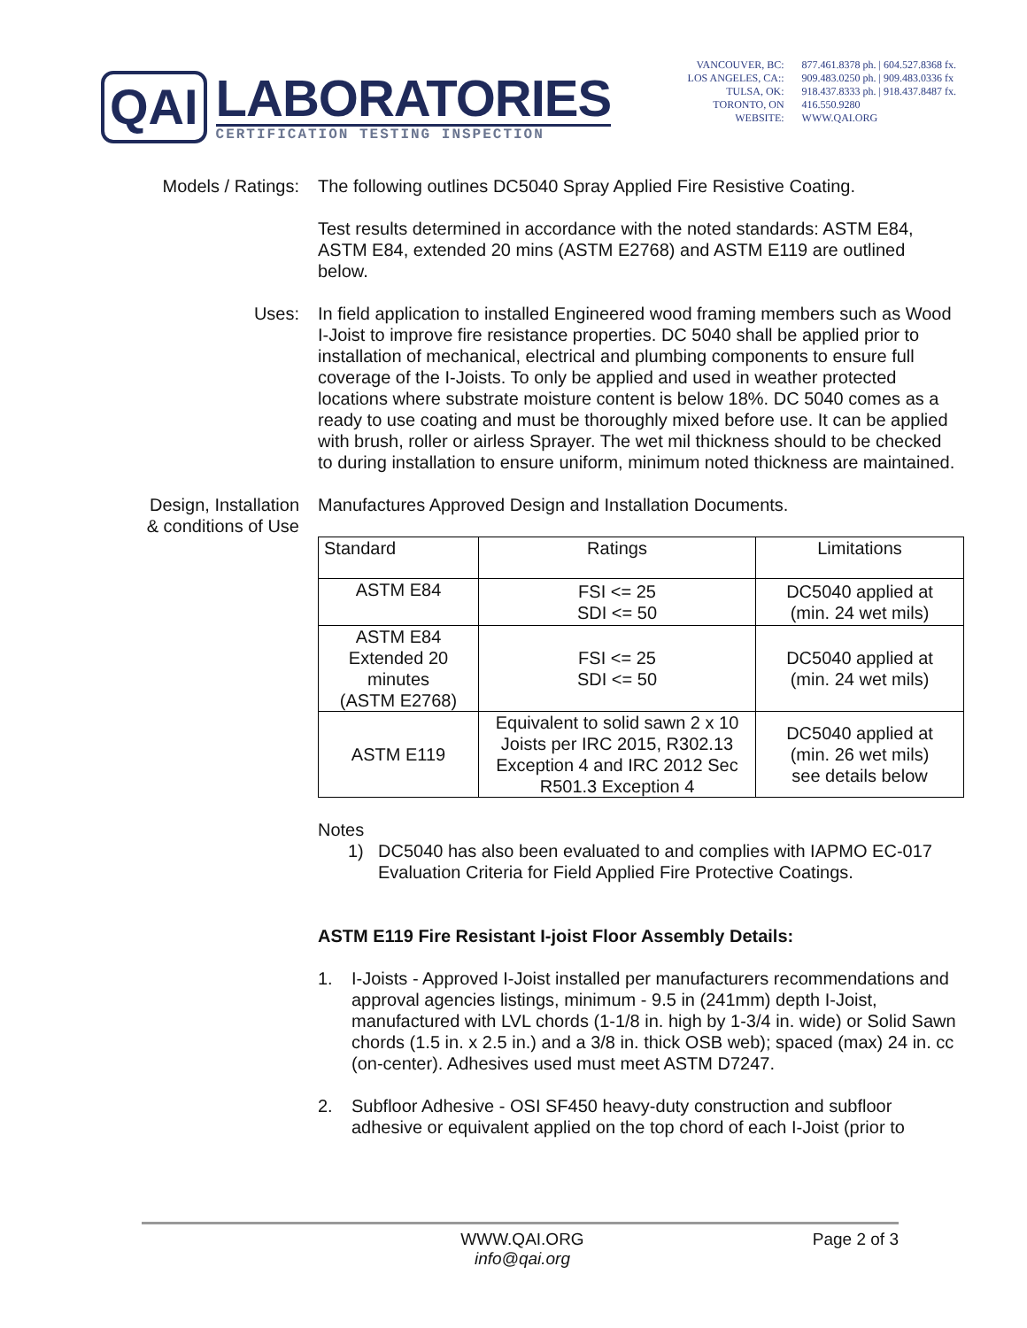QAI
LABORATORIES
CERTIFICATION TESTING INSPECTION
VANCOUVER, BC:
LOS ANGELES, CA::
TULSA, OK:
TORONTO, ON
WEBSITE:
877.461.8378 ph. | 604.527.8368 fx.
909.483.0250 ph. | 909.483.0336 fx
918.437.8333 ph. | 918.437.8487 fx.
416.550.9280
WWW.QAI.ORG
Models / Ratings:
The following outlines DC5040 Spray Applied Fire Resistive Coating.
Test results determined in accordance with the noted standards: ASTM E84, ASTM E84, extended 20 mins (ASTM E2768) and ASTM E119 are outlined below.
Uses: In field application to installed Engineered wood framing members such as Wood I-Joist to improve fire resistance properties. DC 5040 shall be applied prior to installation of mechanical, electrical and plumbing components to ensure full coverage of the I-Joists. To only be applied and used in weather protected locations where substrate moisture content is below 18%. DC 5040 comes as a ready to use coating and must be thoroughly mixed before use. It can be applied with brush, roller or airless Sprayer. The wet mil thickness should to be checked to during installation to ensure uniform, minimum noted thickness are maintained.
Design, Installation & conditions of Use
Manufactures Approved Design and Installation Documents.
| Standard | Ratings | Limitations |
| --- | --- | --- |
| ASTM E84 | FSI <= 25 SDI <= 50 | DC5040 applied at (min. 24 wet mils) |
| ASTM E84 Extended 20 minutes (ASTM E2768) | FSI <= 25 SDI <= 50 | DC5040 applied at (min. 24 wet mils) |
| ASTM E119 | Equivalent to solid sawn 2 x 10 Joists per IRC 2015, R302.13 Exception 4 and IRC 2012 Sec R501.3 Exception 4 | DC5040 applied at (min. 26 wet mils) see details below |
Notes
1) DC5040 has also been evaluated to and complies with IAPMO EC-017 Evaluation Criteria for Field Applied Fire Protective Coatings.
ASTM E119 Fire Resistant I-joist Floor Assembly Details:
1. I-Joists - Approved I-Joist installed per manufacturers recommendations and approval agencies listings, minimum - 9.5 in (241mm) depth I-Joist, manufactured with LVL chords (1-1/8 in. high by 1-3/4 in. wide) or Solid Sawn chords (1.5 in. x 2.5 in.) and a 3/8 in. thick OSB web); spaced (max) 24 in. cc (on-center). Adhesives used must meet ASTM D7247.
2. Subfloor Adhesive - OSI SF450 heavy-duty construction and subfloor adhesive or equivalent applied on the top chord of each I-Joist (prior to
WWW.QAI.ORG
info@qai.org
Page 2 of 3